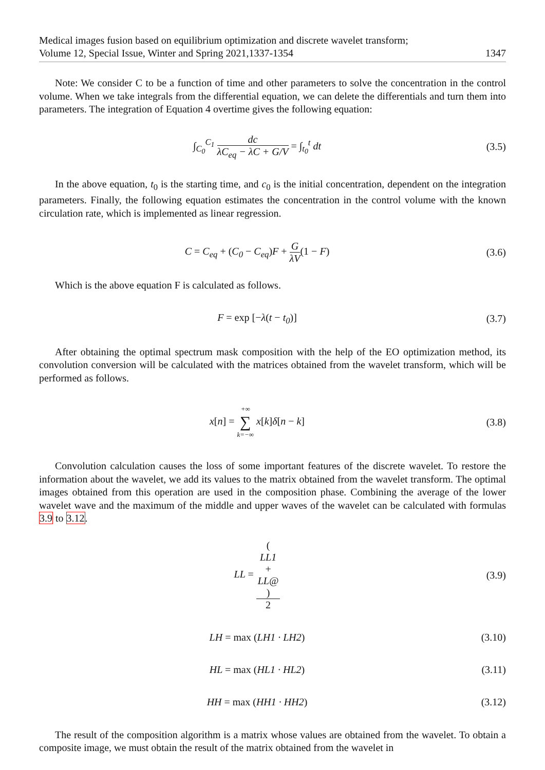Medical images fusion based on equilibrium optimization and discrete wavelet transform;
Volume 12, Special Issue, Winter and Spring 2021,1337-1354 1347
Note: We consider C to be a function of time and other parameters to solve the concentration in the control volume. When we take integrals from the differential equation, we can delete the differentials and turn them into parameters. The integration of Equation 4 overtime gives the following equation:
∫<sub>C<sub>0</sub></sub><sup>C<sub>1</sub></sup> dc λC<sub>eq</sub> − λC + G/V = ∫<sub>t<sub>0</sub></sub><sup>t</sup> dt
(3.5)
In the above equation, t<sub>0</sub> is the starting time, and c<sub>0</sub> is the initial concentration, dependent on the integration parameters. Finally, the following equation estimates the concentration in the control volume with the known circulation rate, which is implemented as linear regression.
C = C<sub>eq</sub> + (C<sub>0</sub> − C<sub>eq</sub>) F + G λV(1 − F)
(3.6)
Which is the above equation F is calculated as follows.
F = exp [−λ(t − t<sub>0</sub>)] (3.7)
After obtaining the optimal spectrum mask composition with the help of the EO optimization method, its convolution conversion will be calculated with the matrices obtained from the wavelet transform, which will be performed as follows.
x[n] = +∞ ∑ k=−∞ x[k] δ[n − k] (3.8)
Convolution calculation causes the loss of some important features of the discrete wavelet. To restore the information about the wavelet, we add its values to the matrix obtained from the wavelet transform. The optimal images obtained from this operation are used in the composition phase. Combining the average of the lower wavelet wave and the maximum of the middle and upper waves of the wavelet can be calculated with formulas 3.9 to 3.12.
LL = (LL1
+
LL@) 2
(3.9)
LH = max (LH1 · LH2)
(3.10)
HL = max (HL1 · HL2)
(3.11)
HH = max (HH1 · HH2)
(3.12)
The result of the composition algorithm is a matrix whose values are obtained from the wavelet. To obtain a composite image, we must obtain the result of the matrix obtained from the wavelet in